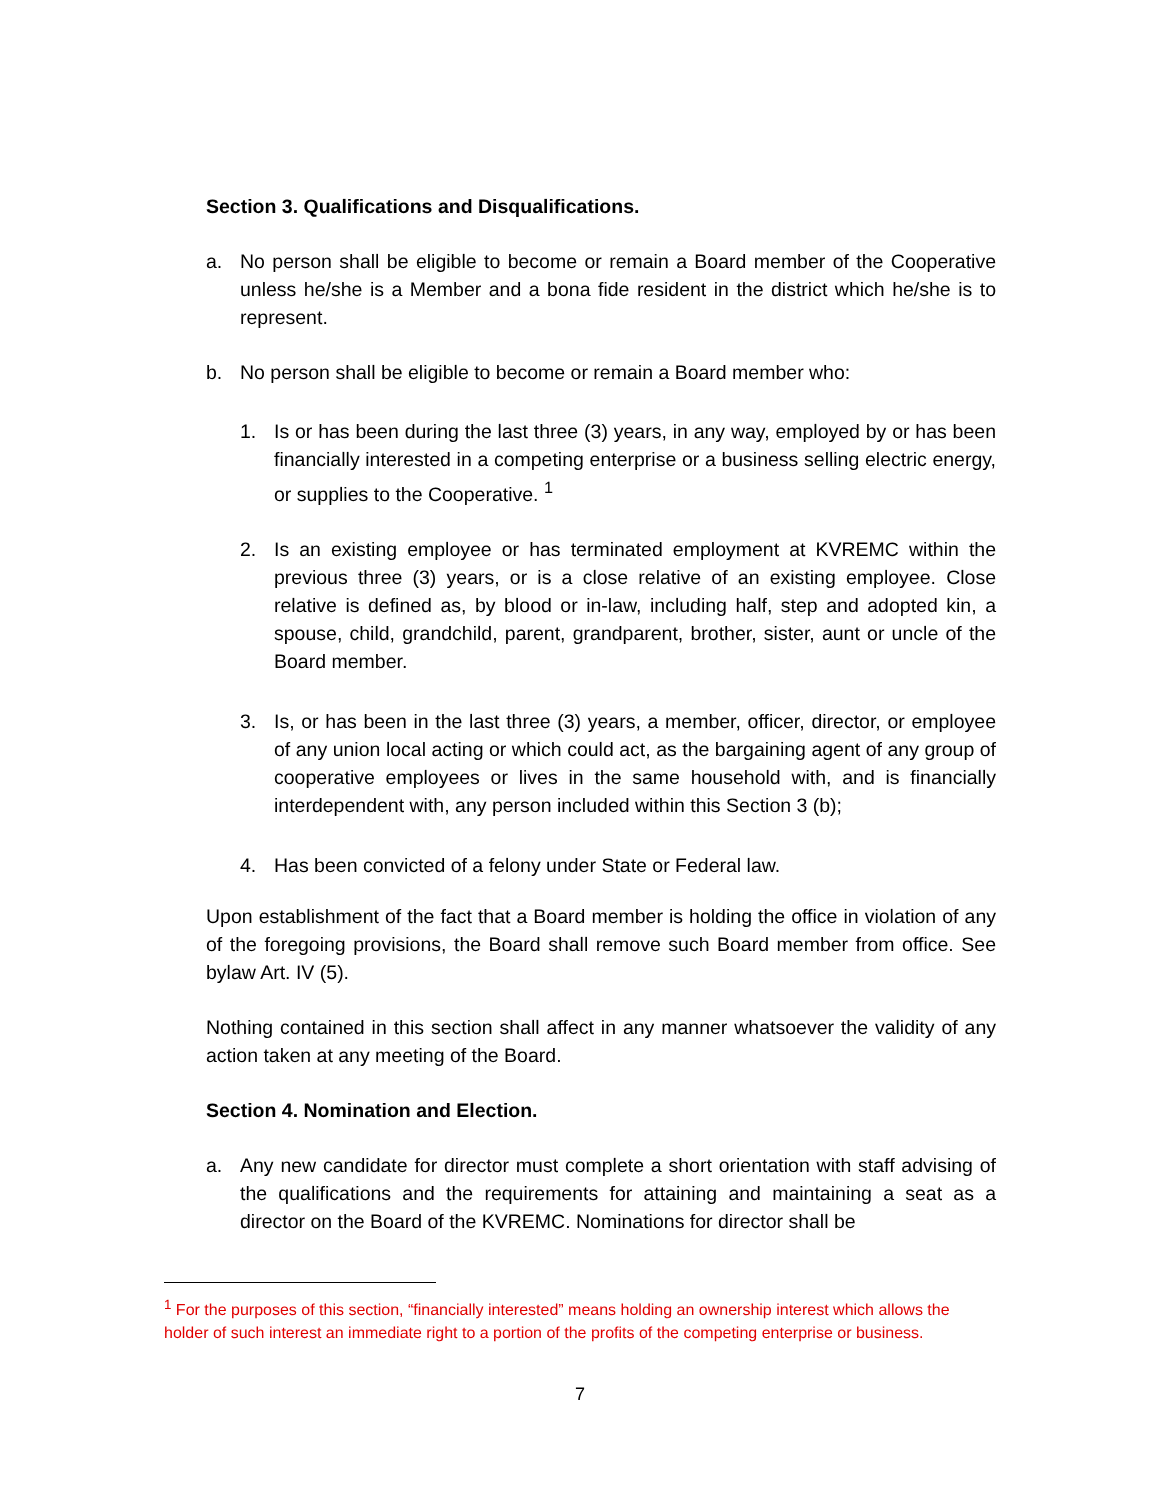Section 3. Qualifications and Disqualifications.
a. No person shall be eligible to become or remain a Board member of the Cooperative unless he/she is a Member and a bona fide resident in the district which he/she is to represent.
b. No person shall be eligible to become or remain a Board member who:
1. Is or has been during the last three (3) years, in any way, employed by or has been financially interested in a competing enterprise or a business selling electric energy, or supplies to the Cooperative. <sup>1</sup>
2. Is an existing employee or has terminated employment at KVREMC within the previous three (3) years, or is a close relative of an existing employee. Close relative is defined as, by blood or in-law, including half, step and adopted kin, a spouse, child, grandchild, parent, grandparent, brother, sister, aunt or uncle of the Board member.
3. Is, or has been in the last three (3) years, a member, officer, director, or employee of any union local acting or which could act, as the bargaining agent of any group of cooperative employees or lives in the same household with, and is financially interdependent with, any person included within this Section 3 (b);
4. Has been convicted of a felony under State or Federal law.
Upon establishment of the fact that a Board member is holding the office in violation of any of the foregoing provisions, the Board shall remove such Board member from office. See bylaw Art. IV (5).
Nothing contained in this section shall affect in any manner whatsoever the validity of any action taken at any meeting of the Board.
Section 4. Nomination and Election.
a. Any new candidate for director must complete a short orientation with staff advising of the qualifications and the requirements for attaining and maintaining a seat as a director on the Board of the KVREMC. Nominations for director shall be
<sup>1</sup> For the purposes of this section, “financially interested” means holding an ownership interest which allows the holder of such interest an immediate right to a portion of the profits of the competing enterprise or business.
7